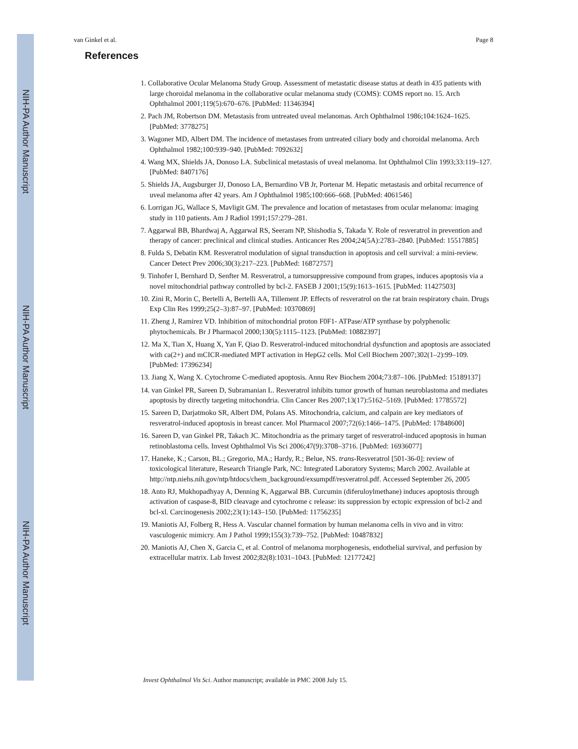NIH-PA Author Manuscript
NIH-PA Author Manuscript
NIH-PA Author Manuscript
van Ginkel et al. Page 8
References
1. Collaborative Ocular Melanoma Study Group. Assessment of metastatic disease status at death in 435 patients with large choroidal melanoma in the collaborative ocular melanoma study (COMS): COMS report no. 15. Arch Ophthalmol 2001;119(5):670–676. [PubMed: 11346394]
2. Pach JM, Robertson DM. Metastasis from untreated uveal melanomas. Arch Ophthalmol 1986;104:1624–1625. [PubMed: 3778275]
3. Wagoner MD, Albert DM. The incidence of metastases from untreated ciliary body and choroidal melanoma. Arch Ophthalmol 1982;100:939–940. [PubMed: 7092632]
4. Wang MX, Shields JA, Donoso LA. Subclinical metastasis of uveal melanoma. Int Ophthalmol Clin 1993;33:119–127. [PubMed: 8407176]
5. Shields JA, Augsburger JJ, Donoso LA, Bernardino VB Jr, Portenar M. Hepatic metastasis and orbital recurrence of uveal melanoma after 42 years. Am J Ophthalmol 1985;100:666–668. [PubMed: 4061546]
6. Lorrigan JG, Wallace S, Mavligit GM. The prevalence and location of metastases from ocular melanoma: imaging study in 110 patients. Am J Radiol 1991;157:279–281.
7. Aggarwal BB, Bhardwaj A, Aggarwal RS, Seeram NP, Shishodia S, Takada Y. Role of resveratrol in prevention and therapy of cancer: preclinical and clinical studies. Anticancer Res 2004;24(5A):2783–2840. [PubMed: 15517885]
8. Fulda S, Debatin KM. Resveratrol modulation of signal transduction in apoptosis and cell survival: a mini-review. Cancer Detect Prev 2006;30(3):217–223. [PubMed: 16872757]
9. Tinhofer I, Bernhard D, Senfter M. Resveratrol, a tumorsuppressive compound from grapes, induces apoptosis via a novel mitochondrial pathway controlled by bcl-2. FASEB J 2001;15(9):1613–1615. [PubMed: 11427503]
10. Zini R, Morin C, Bertelli A, Bertelli AA, Tillement JP. Effects of resveratrol on the rat brain respiratory chain. Drugs Exp Clin Res 1999;25(2–3):87–97. [PubMed: 10370869]
11. Zheng J, Ramirez VD. Inhibition of mitochondrial proton F0F1- ATPase/ATP synthase by polyphenolic phytochemicals. Br J Pharmacol 2000;130(5):1115–1123. [PubMed: 10882397]
12. Ma X, Tian X, Huang X, Yan F, Qiao D. Resveratrol-induced mitochondrial dysfunction and apoptosis are associated with ca(2+) and mCICR-mediated MPT activation in HepG2 cells. Mol Cell Biochem 2007;302(1–2):99–109. [PubMed: 17396234]
13. Jiang X, Wang X. Cytochrome C-mediated apoptosis. Annu Rev Biochem 2004;73:87–106. [PubMed: 15189137]
14. van Ginkel PR, Sareen D, Subramanian L. Resveratrol inhibits tumor growth of human neuroblastoma and mediates apoptosis by directly targeting mitochondria. Clin Cancer Res 2007;13(17):5162–5169. [PubMed: 17785572]
15. Sareen D, Darjatmoko SR, Albert DM, Polans AS. Mitochondria, calcium, and calpain are key mediators of resveratrol-induced apoptosis in breast cancer. Mol Pharmacol 2007;72(6):1466–1475. [PubMed: 17848600]
16. Sareen D, van Ginkel PR, Takach JC. Mitochondria as the primary target of resveratrol-induced apoptosis in human retinoblastoma cells. Invest Ophthalmol Vis Sci 2006;47(9):3708–3716. [PubMed: 16936077]
17. Haneke, K.; Carson, BL.; Gregorio, MA.; Hardy, R.; Belue, NS. trans-Resveratrol [501-36-0]: review of toxicological literature, Research Triangle Park, NC: Integrated Laboratory Systems; March 2002. Available at http://ntp.niehs.nih.gov/ntp/htdocs/chem_background/exsumpdf/resveratrol.pdf. Accessed September 26, 2005
18. Anto RJ, Mukhopadhyay A, Denning K, Aggarwal BB. Curcumin (diferuloylmethane) induces apoptosis through activation of caspase-8, BID cleavage and cytochrome c release: its suppression by ectopic expression of bcl-2 and bcl-xl. Carcinogenesis 2002;23(1):143–150. [PubMed: 11756235]
19. Maniotis AJ, Folberg R, Hess A. Vascular channel formation by human melanoma cells in vivo and in vitro: vasculogenic mimicry. Am J Pathol 1999;155(3):739–752. [PubMed: 10487832]
20. Maniotis AJ, Chen X, Garcia C, et al. Control of melanoma morphogenesis, endothelial survival, and perfusion by extracellular matrix. Lab Invest 2002;82(8):1031–1043. [PubMed: 12177242]
Invest Ophthalmol Vis Sci. Author manuscript; available in PMC 2008 July 15.